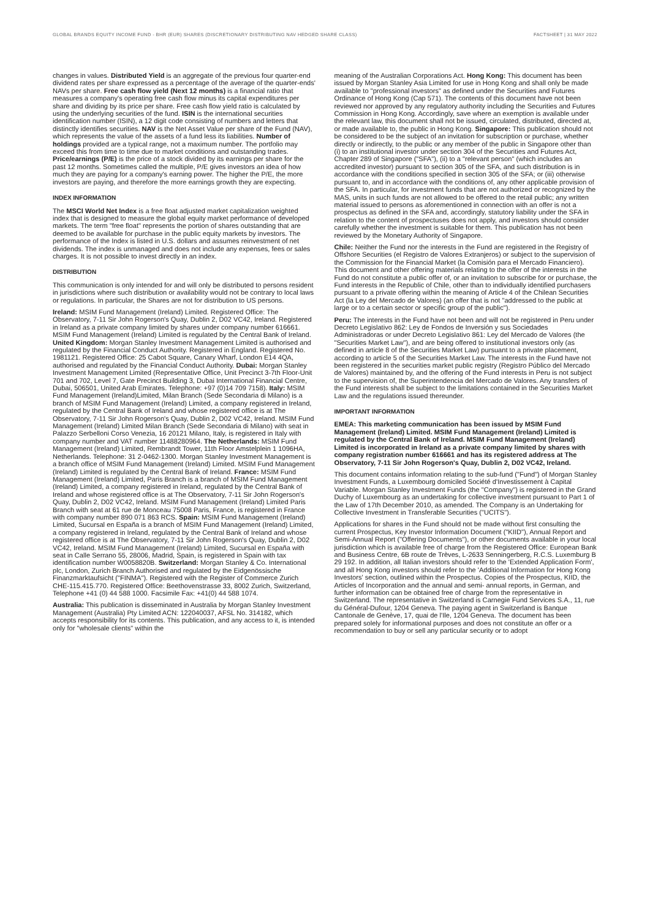GLOBAL BRANDS EQUITY INCOME FUND - BHR (EUR) SHARES (DISCRETIONARY DISTRIBUTING NAV HEDGED SHARE CLASS) FACTSHEET | 31 MAY 2022
changes in values. Distributed Yield is an aggregate of the previous four quarter-end dividend rates per share expressed as a percentage of the average of the quarter-ends' NAVs per share. Free cash flow yield (Next 12 months) is a financial ratio that measures a company's operating free cash flow minus its capital expenditures per share and dividing by its price per share. Free cash flow yield ratio is calculated by using the underlying securities of the fund. ISIN is the international securities identification number (ISIN), a 12 digit code consisting of numbers and letters that distinctly identifies securities. NAV is the Net Asset Value per share of the Fund (NAV), which represents the value of the assets of a fund less its liabilities. Number of holdings provided are a typical range, not a maximum number. The portfolio may exceed this from time to time due to market conditions and outstanding trades. Price/earnings (P/E) is the price of a stock divided by its earnings per share for the past 12 months. Sometimes called the multiple, P/E gives investors an idea of how much they are paying for a company's earning power. The higher the P/E, the more investors are paying, and therefore the more earnings growth they are expecting.
INDEX INFORMATION
The MSCI World Net Index is a free float adjusted market capitalization weighted index that is designed to measure the global equity market performance of developed markets. The term "free float" represents the portion of shares outstanding that are deemed to be available for purchase in the public equity markets by investors. The performance of the Index is listed in U.S. dollars and assumes reinvestment of net dividends. The index is unmanaged and does not include any expenses, fees or sales charges. It is not possible to invest directly in an index.
DISTRIBUTION
This communication is only intended for and will only be distributed to persons resident in jurisdictions where such distribution or availability would not be contrary to local laws or regulations. In particular, the Shares are not for distribution to US persons.
Ireland: MSIM Fund Management (Ireland) Limited. Registered Office: The Observatory, 7-11 Sir John Rogerson's Quay, Dublin 2, D02 VC42, Ireland. Registered in Ireland as a private company limited by shares under company number 616661. MSIM Fund Management (Ireland) Limited is regulated by the Central Bank of Ireland. United Kingdom: Morgan Stanley Investment Management Limited is authorised and regulated by the Financial Conduct Authority. Registered in England. Registered No. 1981121. Registered Office: 25 Cabot Square, Canary Wharf, London E14 4QA, authorised and regulated by the Financial Conduct Authority. Dubai: Morgan Stanley Investment Management Limited (Representative Office, Unit Precinct 3-7th Floor-Unit 701 and 702, Level 7, Gate Precinct Building 3, Dubai International Financial Centre, Dubai, 506501, United Arab Emirates. Telephone: +97 (0)14 709 7158). Italy: MSIM Fund Management (Ireland)Limited, Milan Branch (Sede Secondaria di Milano) is a branch of MSIM Fund Management (Ireland) Limited, a company registered in Ireland, regulated by the Central Bank of Ireland and whose registered office is at The Observatory, 7-11 Sir John Rogerson's Quay, Dublin 2, D02 VC42, Ireland. MSIM Fund Management (Ireland) Limited Milan Branch (Sede Secondaria di Milano) with seat in Palazzo Serbelloni Corso Venezia, 16 20121 Milano, Italy, is registered in Italy with company number and VAT number 11488280964. The Netherlands: MSIM Fund Management (Ireland) Limited, Rembrandt Tower, 11th Floor Amstelplein 1 1096HA, Netherlands. Telephone: 31 2-0462-1300. Morgan Stanley Investment Management is a branch office of MSIM Fund Management (Ireland) Limited. MSIM Fund Management (Ireland) Limited is regulated by the Central Bank of Ireland. France: MSIM Fund Management (Ireland) Limited, Paris Branch is a branch of MSIM Fund Management (Ireland) Limited, a company registered in Ireland, regulated by the Central Bank of Ireland and whose registered office is at The Observatory, 7-11 Sir John Rogerson's Quay, Dublin 2, D02 VC42, Ireland. MSIM Fund Management (Ireland) Limited Paris Branch with seat at 61 rue de Monceau 75008 Paris, France, is registered in France with company number 890 071 863 RCS. Spain: MSIM Fund Management (Ireland) Limited, Sucursal en España is a branch of MSIM Fund Management (Ireland) Limited, a company registered in Ireland, regulated by the Central Bank of Ireland and whose registered office is at The Observatory, 7-11 Sir John Rogerson's Quay, Dublin 2, D02 VC42, Ireland. MSIM Fund Management (Ireland) Limited, Sucursal en España with seat in Calle Serrano 55, 28006, Madrid, Spain, is registered in Spain with tax identification number W0058820B. Switzerland: Morgan Stanley & Co. International plc, London, Zurich Branch Authorised and regulated by the Eidgenössische Finanzmarktaufsicht ("FINMA"). Registered with the Register of Commerce Zurich CHE-115.415.770. Registered Office: Beethovenstrasse 33, 8002 Zurich, Switzerland, Telephone +41 (0) 44 588 1000. Facsimile Fax: +41(0) 44 588 1074.
Australia: This publication is disseminated in Australia by Morgan Stanley Investment Management (Australia) Pty Limited ACN: 122040037, AFSL No. 314182, which accepts responsibility for its contents. This publication, and any access to it, is intended only for "wholesale clients" within the
meaning of the Australian Corporations Act. Hong Kong: This document has been issued by Morgan Stanley Asia Limited for use in Hong Kong and shall only be made available to "professional investors" as defined under the Securities and Futures Ordinance of Hong Kong (Cap 571). The contents of this document have not been reviewed nor approved by any regulatory authority including the Securities and Futures Commission in Hong Kong. Accordingly, save where an exemption is available under the relevant law, this document shall not be issued, circulated, distributed, directed at, or made available to, the public in Hong Kong. Singapore: This publication should not be considered to be the subject of an invitation for subscription or purchase, whether directly or indirectly, to the public or any member of the public in Singapore other than (i) to an institutional investor under section 304 of the Securities and Futures Act, Chapter 289 of Singapore ("SFA"), (ii) to a "relevant person" (which includes an accredited investor) pursuant to section 305 of the SFA, and such distribution is in accordance with the conditions specified in section 305 of the SFA; or (iii) otherwise pursuant to, and in accordance with the conditions of, any other applicable provision of the SFA. In particular, for investment funds that are not authorized or recognized by the MAS, units in such funds are not allowed to be offered to the retail public; any written material issued to persons as aforementioned in connection with an offer is not a prospectus as defined in the SFA and, accordingly, statutory liability under the SFA in relation to the content of prospectuses does not apply, and investors should consider carefully whether the investment is suitable for them. This publication has not been reviewed by the Monetary Authority of Singapore.
Chile: Neither the Fund nor the interests in the Fund are registered in the Registry of Offshore Securities (el Registro de Valores Extranjeros) or subject to the supervision of the Commission for the Financial Market (la Comisión para el Mercado Financiero). This document and other offering materials relating to the offer of the interests in the Fund do not constitute a public offer of, or an invitation to subscribe for or purchase, the Fund interests in the Republic of Chile, other than to individually identified purchasers pursuant to a private offering within the meaning of Article 4 of the Chilean Securities Act (la Ley del Mercado de Valores) (an offer that is not "addressed to the public at large or to a certain sector or specific group of the public").
Peru: The interests in the Fund have not been and will not be registered in Peru under Decreto Legislativo 862: Ley de Fondos de Inversión y sus Sociedades Administradoras or under Decreto Legislativo 861: Ley del Mercado de Valores (the "Securities Market Law"), and are being offered to institutional investors only (as defined in article 8 of the Securities Market Law) pursuant to a private placement, according to article 5 of the Securities Market Law. The interests in the Fund have not been registered in the securities market public registry (Registro Público del Mercado de Valores) maintained by, and the offering of the Fund interests in Peru is not subject to the supervision of, the Superintendencia del Mercado de Valores. Any transfers of the Fund interests shall be subject to the limitations contained in the Securities Market Law and the regulations issued thereunder.
IMPORTANT INFORMATION
EMEA: This marketing communication has been issued by MSIM Fund Management (Ireland) Limited. MSIM Fund Management (Ireland) Limited is regulated by the Central Bank of Ireland. MSIM Fund Management (Ireland) Limited is incorporated in Ireland as a private company limited by shares with company registration number 616661 and has its registered address at The Observatory, 7-11 Sir John Rogerson's Quay, Dublin 2, D02 VC42, Ireland.
This document contains information relating to the sub-fund ("Fund") of Morgan Stanley Investment Funds, a Luxembourg domiciled Société d'Investissement à Capital Variable. Morgan Stanley Investment Funds (the "Company") is registered in the Grand Duchy of Luxembourg as an undertaking for collective investment pursuant to Part 1 of the Law of 17th December 2010, as amended. The Company is an Undertaking for Collective Investment in Transferable Securities ("UCITS").
Applications for shares in the Fund should not be made without first consulting the current Prospectus, Key Investor Information Document ("KIID"), Annual Report and Semi-Annual Report ("Offering Documents"), or other documents available in your local jurisdiction which is available free of charge from the Registered Office: European Bank and Business Centre, 6B route de Trèves, L-2633 Senningerberg, R.C.S. Luxemburg B 29 192. In addition, all Italian investors should refer to the 'Extended Application Form', and all Hong Kong investors should refer to the 'Additional Information for Hong Kong Investors' section, outlined within the Prospectus. Copies of the Prospectus, KIID, the Articles of Incorporation and the annual and semi- annual reports, in German, and further information can be obtained free of charge from the representative in Switzerland. The representative in Switzerland is Carnegie Fund Services S.A., 11, rue du Général-Dufour, 1204 Geneva. The paying agent in Switzerland is Banque Cantonale de Genève, 17, quai de l'Ile, 1204 Geneva. The document has been prepared solely for informational purposes and does not constitute an offer or a recommendation to buy or sell any particular security or to adopt